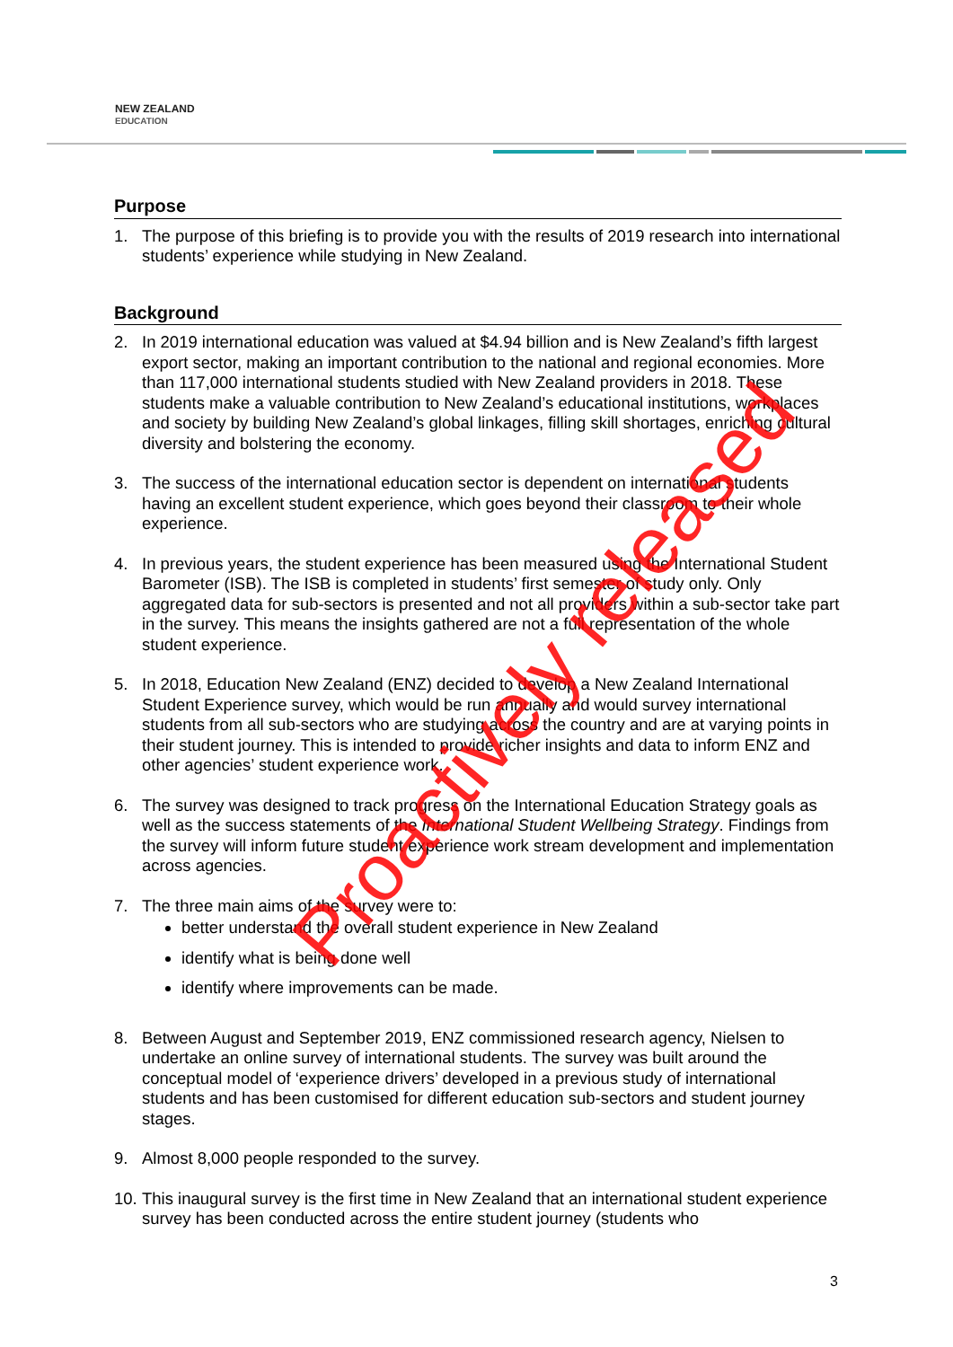NEW ZEALAND
EDUCATION
Purpose
1. The purpose of this briefing is to provide you with the results of 2019 research into international students’ experience while studying in New Zealand.
Background
2. In 2019 international education was valued at $4.94 billion and is New Zealand’s fifth largest export sector, making an important contribution to the national and regional economies. More than 117,000 international students studied with New Zealand providers in 2018. These students make a valuable contribution to New Zealand’s educational institutions, workplaces and society by building New Zealand’s global linkages, filling skill shortages, enriching cultural diversity and bolstering the economy.
3. The success of the international education sector is dependent on international students having an excellent student experience, which goes beyond their classroom to their whole experience.
4. In previous years, the student experience has been measured using the International Student Barometer (ISB). The ISB is completed in students’ first semester of study only. Only aggregated data for sub-sectors is presented and not all providers within a sub-sector take part in the survey. This means the insights gathered are not a full representation of the whole student experience.
5. In 2018, Education New Zealand (ENZ) decided to develop a New Zealand International Student Experience survey, which would be run annually and would survey international students from all sub-sectors who are studying across the country and are at varying points in their student journey. This is intended to provide richer insights and data to inform ENZ and other agencies’ student experience work.
6. The survey was designed to track progress on the International Education Strategy goals as well as the success statements of the International Student Wellbeing Strategy. Findings from the survey will inform future student experience work stream development and implementation across agencies.
7. The three main aims of the survey were to:
better understand the overall student experience in New Zealand
identify what is being done well
identify where improvements can be made.
8. Between August and September 2019, ENZ commissioned research agency, Nielsen to undertake an online survey of international students. The survey was built around the conceptual model of ‘experience drivers’ developed in a previous study of international students and has been customised for different education sub-sectors and student journey stages.
9. Almost 8,000 people responded to the survey.
10.
This inaugural survey is the first time in New Zealand that an international student experience survey has been conducted across the entire student journey (students who
3
Proactively released